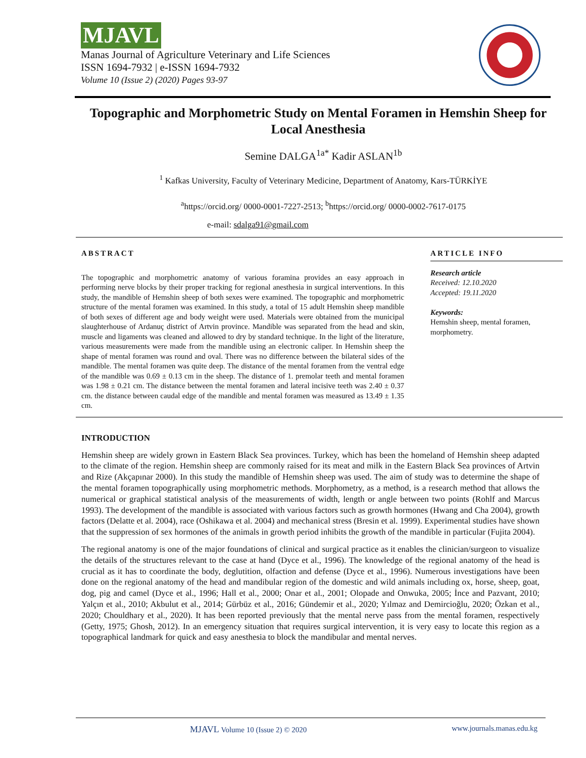MJAVL
Manas Journal of Agriculture Veterinary and Life Sciences
ISSN 1694-7932 | e-ISSN 1694-7932
Volume 10 (Issue 2) (2020) Pages 93-97
Topographic and Morphometric Study on Mental Foramen in Hemshin Sheep for Local Anesthesia
Semine DALGA<sup>1a*</sup> Kadir ASLAN<sup>1b</sup>
<sup>1</sup> Kafkas University, Faculty of Veterinary Medicine, Department of Anatomy, Kars-TÜRKİYE
<sup>a</sup> https://orcid.org/ 0000-0001-7227-2513; <sup>b</sup>https://orcid.org/ 0000-0002-7617-0175
e-mail: sdalga91@gmail.com
ABSTRACT
The topographic and morphometric anatomy of various foramina provides an easy approach in performing nerve blocks by their proper tracking for regional anesthesia in surgical interventions. In this study, the mandible of Hemshin sheep of both sexes were examined. The topographic and morphometric structure of the mental foramen was examined. In this study, a total of 15 adult Hemshin sheep mandible of both sexes of different age and body weight were used. Materials were obtained from the municipal slaughterhouse of Ardanuç district of Artvin province. Mandible was separated from the head and skin, muscle and ligaments was cleaned and allowed to dry by standard technique. In the light of the literature, various measurements were made from the mandible using an electronic caliper. In Hemshin sheep the shape of mental foramen was round and oval. There was no difference between the bilateral sides of the mandible. The mental foramen was quite deep. The distance of the mental foramen from the ventral edge of the mandible was 0.69 ± 0.13 cm in the sheep. The distance of 1. premolar teeth and mental foramen was 1.98 ± 0.21 cm. The distance between the mental foramen and lateral incisive teeth was 2.40 ± 0.37 cm. the distance between caudal edge of the mandible and mental foramen was measured as 13.49 ± 1.35 cm.
ARTICLE INFO
Research article
Received: 12.10.2020
Accepted: 19.11.2020
Keywords:
Hemshin sheep, mental foramen, morphometry.
INTRODUCTION
Hemshin sheep are widely grown in Eastern Black Sea provinces. Turkey, which has been the homeland of Hemshin sheep adapted to the climate of the region. Hemshin sheep are commonly raised for its meat and milk in the Eastern Black Sea provinces of Artvin and Rize (Akçapınar 2000). In this study the mandible of Hemshin sheep was used. The aim of study was to determine the shape of the mental foramen topographically using morphometric methods. Morphometry, as a method, is a research method that allows the numerical or graphical statistical analysis of the measurements of width, length or angle between two points (Rohlf and Marcus 1993). The development of the mandible is associated with various factors such as growth hormones (Hwang and Cha 2004), growth factors (Delatte et al. 2004), race (Oshikawa et al. 2004) and mechanical stress (Bresin et al. 1999). Experimental studies have shown that the suppression of sex hormones of the animals in growth period inhibits the growth of the mandible in particular (Fujita 2004).
The regional anatomy is one of the major foundations of clinical and surgical practice as it enables the clinician/surgeon to visualize the details of the structures relevant to the case at hand (Dyce et al., 1996). The knowledge of the regional anatomy of the head is crucial as it has to coordinate the body, deglutition, olfaction and defense (Dyce et al., 1996). Numerous investigations have been done on the regional anatomy of the head and mandibular region of the domestic and wild animals including ox, horse, sheep, goat, dog, pig and camel (Dyce et al., 1996; Hall et al., 2000; Onar et al., 2001; Olopade and Onwuka, 2005; İnce and Pazvant, 2010; Yalçın et al., 2010; Akbulut et al., 2014; Gürbüz et al., 2016; Gündemir et al., 2020; Yılmaz and Demircioğlu, 2020; Özkan et al., 2020; Chouldhary et al., 2020). It has been reported previously that the mental nerve pass from the mental foramen, respectively (Getty, 1975; Ghosh, 2012). In an emergency situation that requires surgical intervention, it is very easy to locate this region as a topographical landmark for quick and easy anesthesia to block the mandibular and mental nerves.
MJAVL Volume 10 (Issue 2) © 2020 www.journals.manas.edu.kg